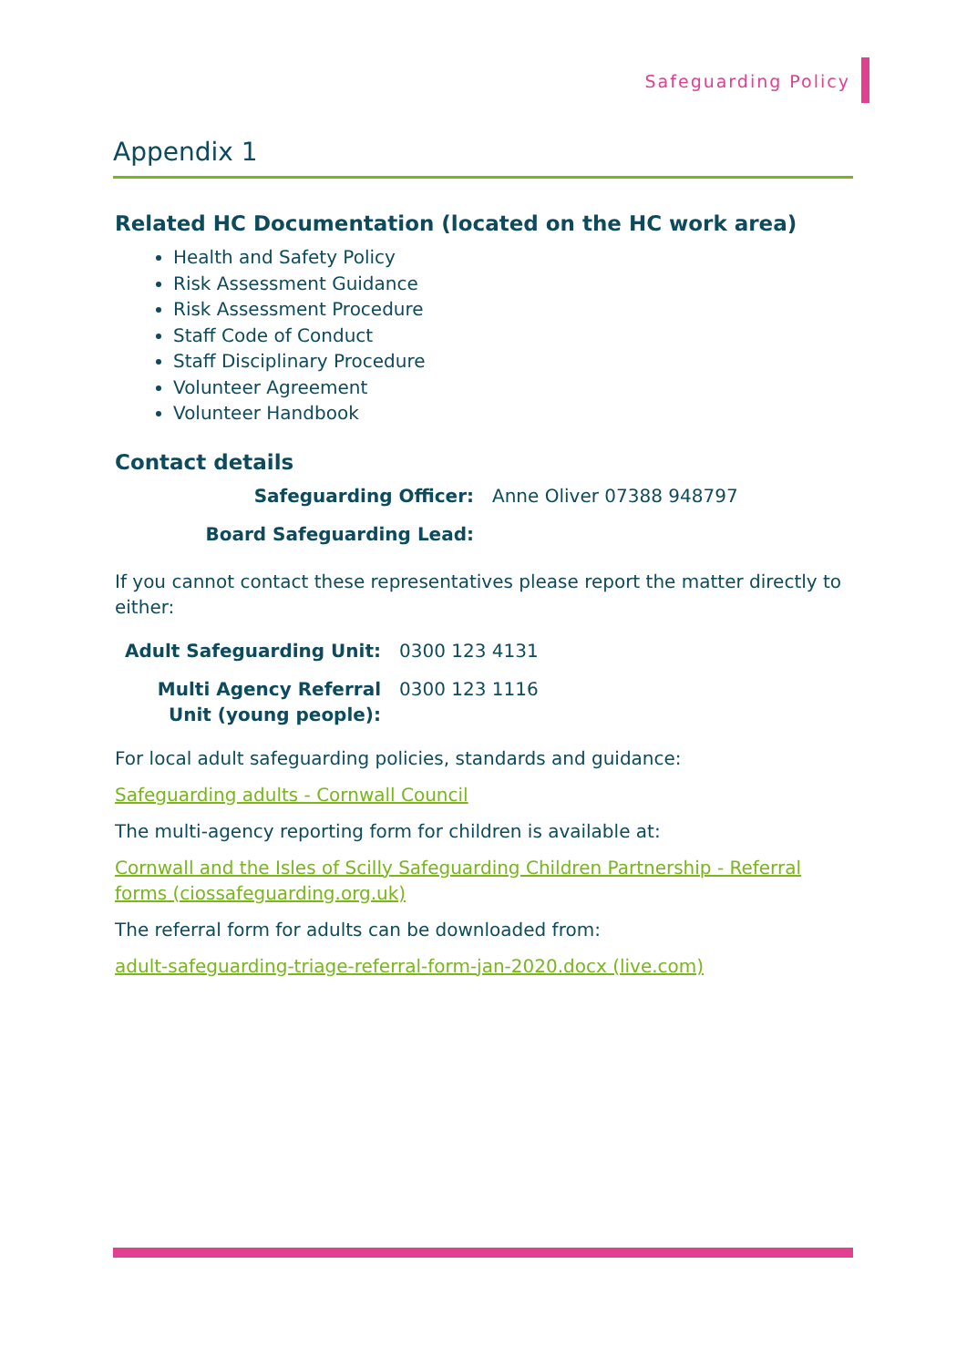Safeguarding Policy
Appendix 1
Related HC Documentation (located on the HC work area)
Health and Safety Policy
Risk Assessment Guidance
Risk Assessment Procedure
Staff Code of Conduct
Staff Disciplinary Procedure
Volunteer Agreement
Volunteer Handbook
Contact details
Safeguarding Officer: Anne Oliver 07388 948797
Board Safeguarding Lead:
If you cannot contact these representatives please report the matter directly to either:
Adult Safeguarding Unit: 0300 123 4131
Multi Agency Referral
Unit (young people): 0300 123 1116
For local adult safeguarding policies, standards and guidance:
Safeguarding adults - Cornwall Council
The multi-agency reporting form for children is available at:
Cornwall and the Isles of Scilly Safeguarding Children Partnership - Referral forms (ciossafeguarding.org.uk)
The referral form for adults can be downloaded from:
adult-safeguarding-triage-referral-form-jan-2020.docx (live.com)